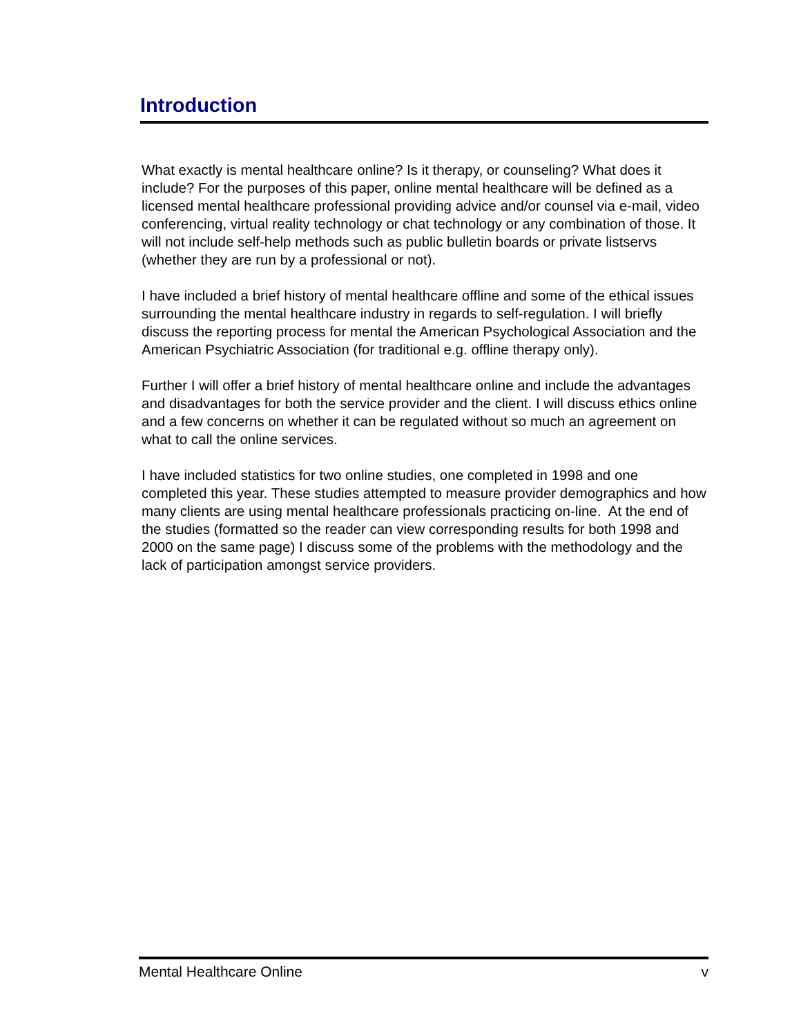Introduction
What exactly is mental healthcare online? Is it therapy, or counseling? What does it include? For the purposes of this paper, online mental healthcare will be defined as a licensed mental healthcare professional providing advice and/or counsel via e-mail, video conferencing, virtual reality technology or chat technology or any combination of those. It will not include self-help methods such as public bulletin boards or private listservs (whether they are run by a professional or not).
I have included a brief history of mental healthcare offline and some of the ethical issues surrounding the mental healthcare industry in regards to self-regulation. I will briefly discuss the reporting process for mental the American Psychological Association and the American Psychiatric Association (for traditional e.g. offline therapy only).
Further I will offer a brief history of mental healthcare online and include the advantages and disadvantages for both the service provider and the client. I will discuss ethics online and a few concerns on whether it can be regulated without so much an agreement on what to call the online services.
I have included statistics for two online studies, one completed in 1998 and one completed this year. These studies attempted to measure provider demographics and how many clients are using mental healthcare professionals practicing on-line. At the end of the studies (formatted so the reader can view corresponding results for both 1998 and 2000 on the same page) I discuss some of the problems with the methodology and the lack of participation amongst service providers.
Mental Healthcare Online v